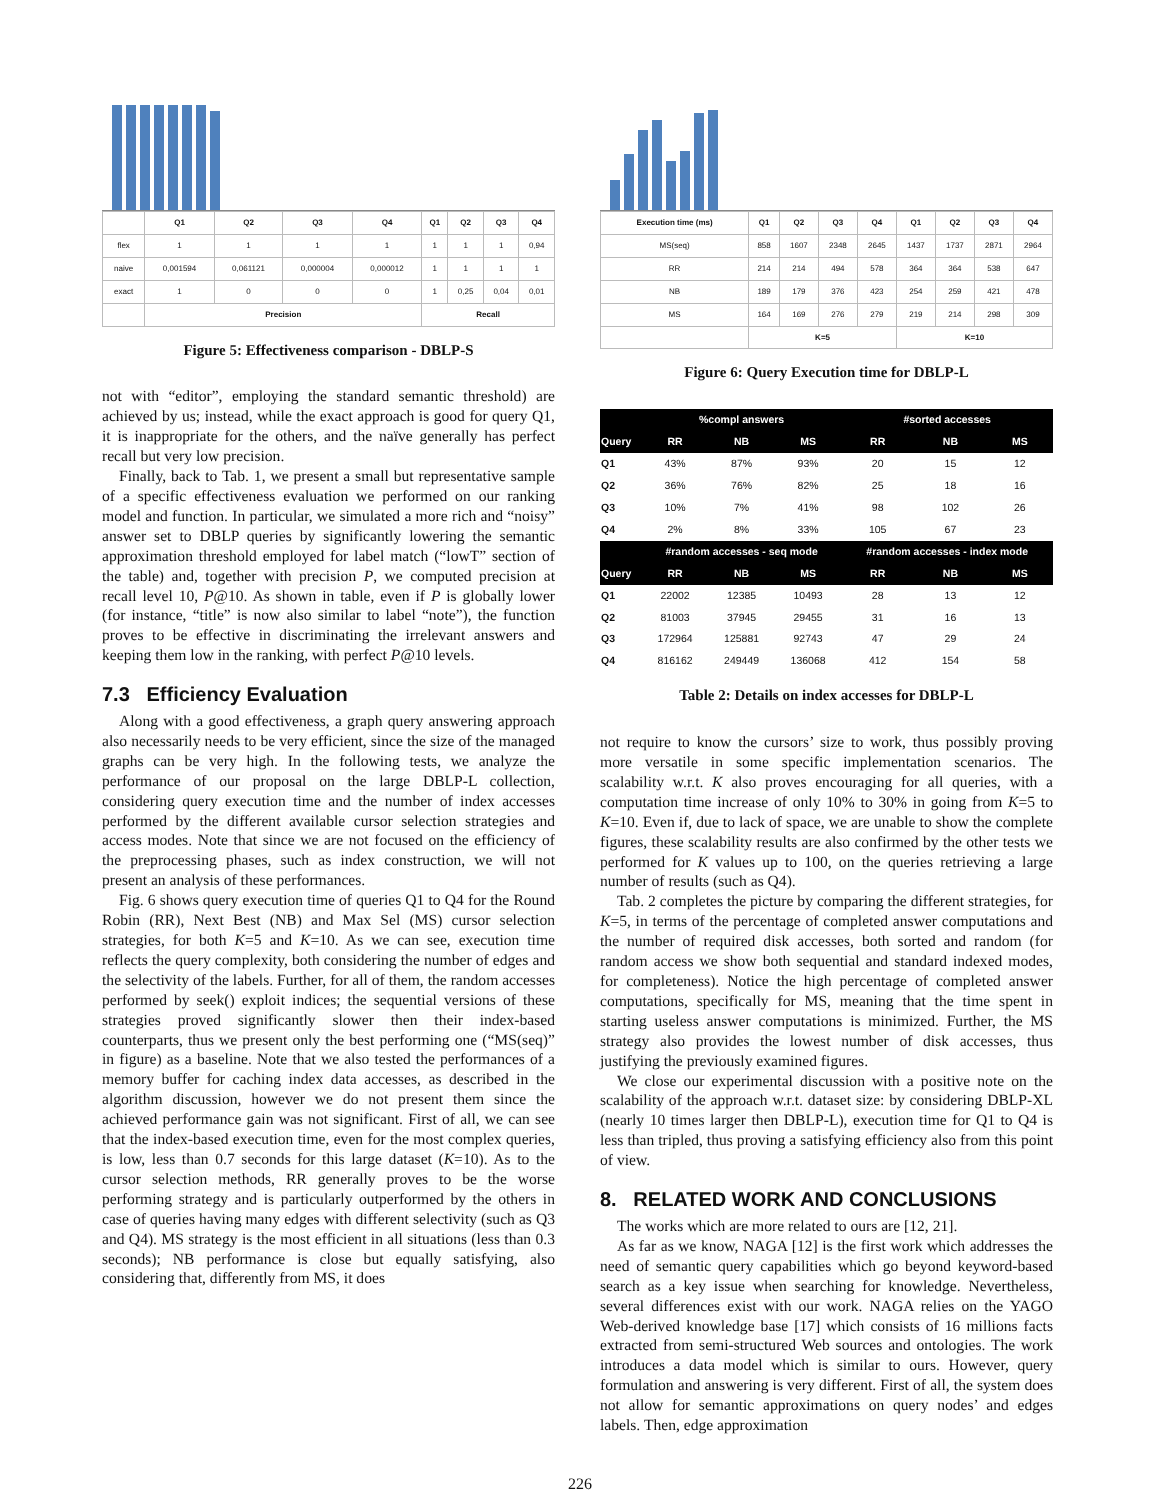| | Q1 | Q2 | Q3 | Q4 | Q1 | Q2 | Q3 | Q4 |
| --- | --- | --- | --- | --- | --- | --- | --- | --- |
| flex | 1 | 1 | 1 | 1 | 1 | 1 | 1 | 0,94 |
| naive | 0,001594 | 0,061121 | 0,000004 | 0,000012 | 1 | 1 | 1 | 1 |
| exact | 1 | 0 | 0 | 0 | 1 | 0,25 | 0,04 | 0,01 |
| | Precision | | | | Recall | | | |
Figure 5: Effectiveness comparison - DBLP-S
not with “editor”, employing the standard semantic threshold) are achieved by us; instead, while the exact approach is good for query Q1, it is inappropriate for the others, and the naïve generally has perfect recall but very low precision.
Finally, back to Tab. 1, we present a small but representative sample of a specific effectiveness evaluation we performed on our ranking model and function. In particular, we simulated a more rich and “noisy” answer set to DBLP queries by significantly lowering the semantic approximation threshold employed for label match (“lowT” section of the table) and, together with precision P, we computed precision at recall level 10, P@10. As shown in table, even if P is globally lower (for instance, “title” is now also similar to label “note”), the function proves to be effective in discriminating the irrelevant answers and keeping them low in the ranking, with perfect P@10 levels.
7.3 Efficiency Evaluation
Along with a good effectiveness, a graph query answering approach also necessarily needs to be very efficient, since the size of the managed graphs can be very high. In the following tests, we analyze the performance of our proposal on the large DBLP-L collection, considering query execution time and the number of index accesses performed by the different available cursor selection strategies and access modes. Note that since we are not focused on the efficiency of the preprocessing phases, such as index construction, we will not present an analysis of these performances.
Fig. 6 shows query execution time of queries Q1 to Q4 for the Round Robin (RR), Next Best (NB) and Max Sel (MS) cursor selection strategies, for both K=5 and K=10. As we can see, execution time reflects the query complexity, both considering the number of edges and the selectivity of the labels. Further, for all of them, the random accesses performed by seek() exploit indices; the sequential versions of these strategies proved significantly slower then their index-based counterparts, thus we present only the best performing one (“MS(seq)” in figure) as a baseline. Note that we also tested the performances of a memory buffer for caching index data accesses, as described in the algorithm discussion, however we do not present them since the achieved performance gain was not significant. First of all, we can see that the index-based execution time, even for the most complex queries, is low, less than 0.7 seconds for this large dataset (K=10). As to the cursor selection methods, RR generally proves to be the worse performing strategy and is particularly outperformed by the others in case of queries having many edges with different selectivity (such as Q3 and Q4). MS strategy is the most efficient in all situations (less than 0.3 seconds); NB performance is close but equally satisfying, also considering that, differently from MS, it does
| Execution time (ms) | Q1 | Q2 | Q3 | Q4 | Q1 | Q2 | Q3 | Q4 |
| --- | --- | --- | --- | --- | --- | --- | --- | --- |
| MS(seq) | 858 | 1607 | 2348 | 2645 | 1437 | 1737 | 2871 | 2964 |
| RR | 214 | 214 | 494 | 578 | 364 | 364 | 538 | 647 |
| NB | 189 | 179 | 376 | 423 | 254 | 259 | 421 | 478 |
| MS | 164 | 169 | 276 | 279 | 219 | 214 | 298 | 309 |
| | K=5 | | | | K=10 | | | |
Figure 6: Query Execution time for DBLP-L
| | %compl answers | | | #sorted accesses | | |
| Query | RR | NB | MS | RR | NB | MS |
| Q1 | 43% | 87% | 93% | 20 | 15 | 12 |
| Q2 | 36% | 76% | 82% | 25 | 18 | 16 |
| Q3 | 10% | 7% | 41% | 98 | 102 | 26 |
| Q4 | 2% | 8% | 33% | 105 | 67 | 23 |
| | #random accesses - seq mode | | | #random accesses - index mode | | |
| Query | RR | NB | MS | RR | NB | MS |
| Q1 | 22002 | 12385 | 10493 | 28 | 13 | 12 |
| Q2 | 81003 | 37945 | 29455 | 31 | 16 | 13 |
| Q3 | 172964 | 125881 | 92743 | 47 | 29 | 24 |
| Q4 | 816162 | 249449 | 136068 | 412 | 154 | 58 |
Table 2: Details on index accesses for DBLP-L
not require to know the cursors’ size to work, thus possibly proving more versatile in some specific implementation scenarios. The scalability w.r.t. K also proves encouraging for all queries, with a computation time increase of only 10% to 30% in going from K=5 to K=10. Even if, due to lack of space, we are unable to show the complete figures, these scalability results are also confirmed by the other tests we performed for K values up to 100, on the queries retrieving a large number of results (such as Q4).
Tab. 2 completes the picture by comparing the different strategies, for K=5, in terms of the percentage of completed answer computations and the number of required disk accesses, both sorted and random (for random access we show both sequential and standard indexed modes, for completeness). Notice the high percentage of completed answer computations, specifically for MS, meaning that the time spent in starting useless answer computations is minimized. Further, the MS strategy also provides the lowest number of disk accesses, thus justifying the previously examined figures.
We close our experimental discussion with a positive note on the scalability of the approach w.r.t. dataset size: by considering DBLP-XL (nearly 10 times larger then DBLP-L), execution time for Q1 to Q4 is less than tripled, thus proving a satisfying efficiency also from this point of view.
8. RELATED WORK AND CONCLUSIONS
The works which are more related to ours are [12, 21].
As far as we know, NAGA [12] is the first work which addresses the need of semantic query capabilities which go beyond keyword-based search as a key issue when searching for knowledge. Nevertheless, several differences exist with our work. NAGA relies on the YAGO Web-derived knowledge base [17] which consists of 16 millions facts extracted from semi-structured Web sources and ontologies. The work introduces a data model which is similar to ours. However, query formulation and answering is very different. First of all, the system does not allow for semantic approximations on query nodes’ and edges labels. Then, edge approximation
226